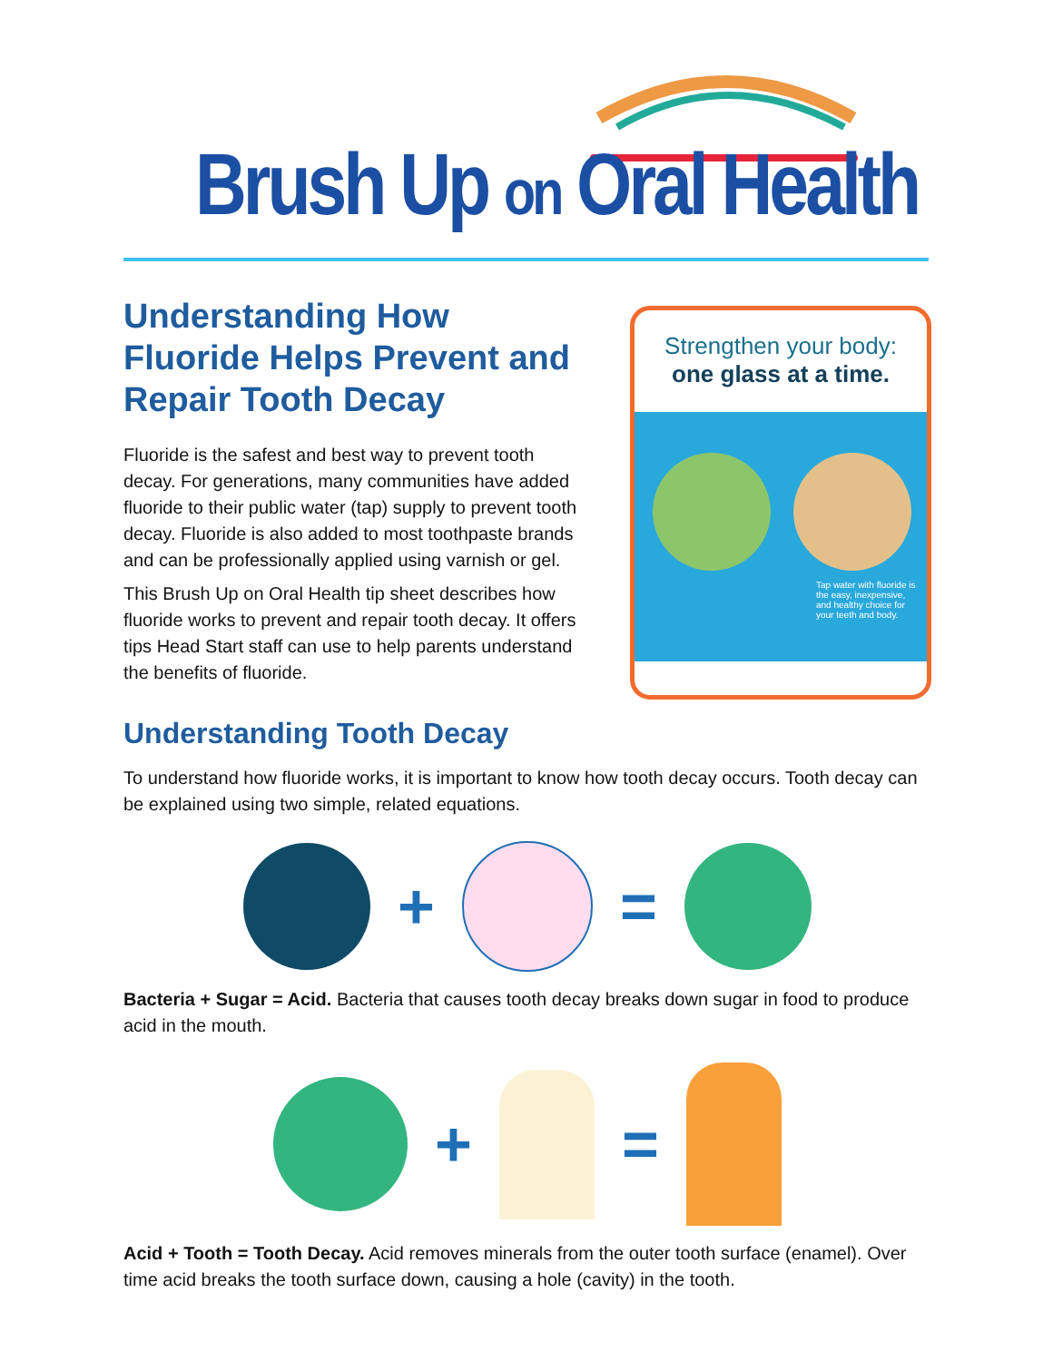Brush Up on Oral Health
Understanding How Fluoride Helps Prevent and Repair Tooth Decay
Fluoride is the safest and best way to prevent tooth decay. For generations, many communities have added fluoride to their public water (tap) supply to prevent tooth decay. Fluoride is also added to most toothpaste brands and can be professionally applied using varnish or gel.
This Brush Up on Oral Health tip sheet describes how fluoride works to prevent and repair tooth decay. It offers tips Head Start staff can use to help parents understand the benefits of fluoride.
Strengthen your body:
one glass at a time.
Tap water with fluoride is the easy, inexpensive, and healthy choice for your teeth and body.
Understanding Tooth Decay
To understand how fluoride works, it is important to know how tooth decay occurs. Tooth decay can be explained using two simple, related equations.
+ =
Bacteria + Sugar = Acid. Bacteria that causes tooth decay breaks down sugar in food to produce acid in the mouth.
+ =
Acid + Tooth = Tooth Decay. Acid removes minerals from the outer tooth surface (enamel). Over time acid breaks the tooth surface down, causing a hole (cavity) in the tooth.